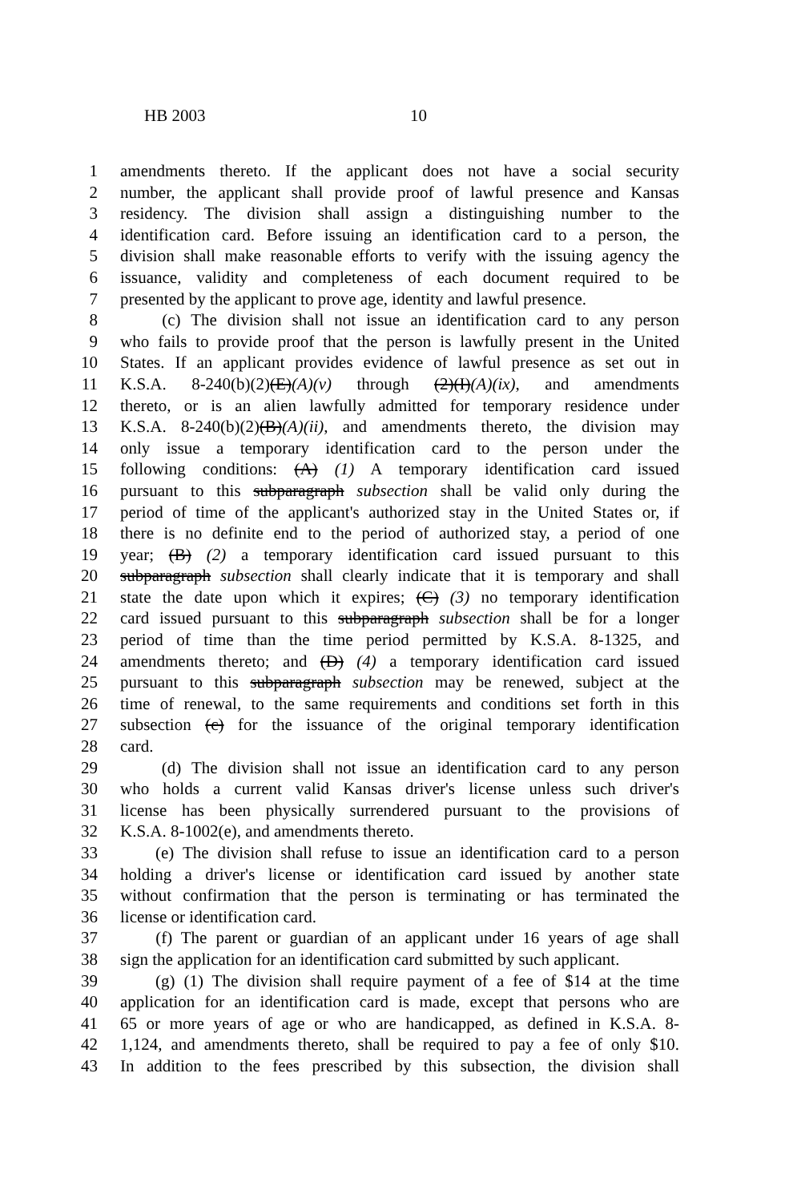HB 2003 10
1 amendments thereto. If the applicant does not have a social security
2 number, the applicant shall provide proof of lawful presence and Kansas
3 residency. The division shall assign a distinguishing number to the
4 identification card. Before issuing an identification card to a person, the
5 division shall make reasonable efforts to verify with the issuing agency the
6 issuance, validity and completeness of each document required to be
7 presented by the applicant to prove age, identity and lawful presence.
8 (c) The division shall not issue an identification card to any person
9 who fails to provide proof that the person is lawfully present in the United
10 States. If an applicant provides evidence of lawful presence as set out in
11 K.S.A. 8-240(b)(2)(E)(A)(v) through (2)(I)(A)(ix), and amendments
12 thereto, or is an alien lawfully admitted for temporary residence under
13 K.S.A. 8-240(b)(2)(B)(A)(ii), and amendments thereto, the division may
14 only issue a temporary identification card to the person under the
15 following conditions: (A) (1) A temporary identification card issued
16 pursuant to this subparagraph subsection shall be valid only during the
17 period of time of the applicant's authorized stay in the United States or, if
18 there is no definite end to the period of authorized stay, a period of one
19 year; (B) (2) a temporary identification card issued pursuant to this
20 subparagraph subsection shall clearly indicate that it is temporary and shall
21 state the date upon which it expires; (C) (3) no temporary identification
22 card issued pursuant to this subparagraph subsection shall be for a longer
23 period of time than the time period permitted by K.S.A. 8-1325, and
24 amendments thereto; and (D) (4) a temporary identification card issued
25 pursuant to this subparagraph subsection may be renewed, subject at the
26 time of renewal, to the same requirements and conditions set forth in this
27 subsection (c) for the issuance of the original temporary identification
28 card.
29 (d) The division shall not issue an identification card to any person
30 who holds a current valid Kansas driver's license unless such driver's
31 license has been physically surrendered pursuant to the provisions of
32 K.S.A. 8-1002(e), and amendments thereto.
33 (e) The division shall refuse to issue an identification card to a person
34 holding a driver's license or identification card issued by another state
35 without confirmation that the person is terminating or has terminated the
36 license or identification card.
37 (f) The parent or guardian of an applicant under 16 years of age shall
38 sign the application for an identification card submitted by such applicant.
39 (g) (1) The division shall require payment of a fee of $14 at the time
40 application for an identification card is made, except that persons who are
41 65 or more years of age or who are handicapped, as defined in K.S.A. 8-
42 1,124, and amendments thereto, shall be required to pay a fee of only $10.
43 In addition to the fees prescribed by this subsection, the division shall